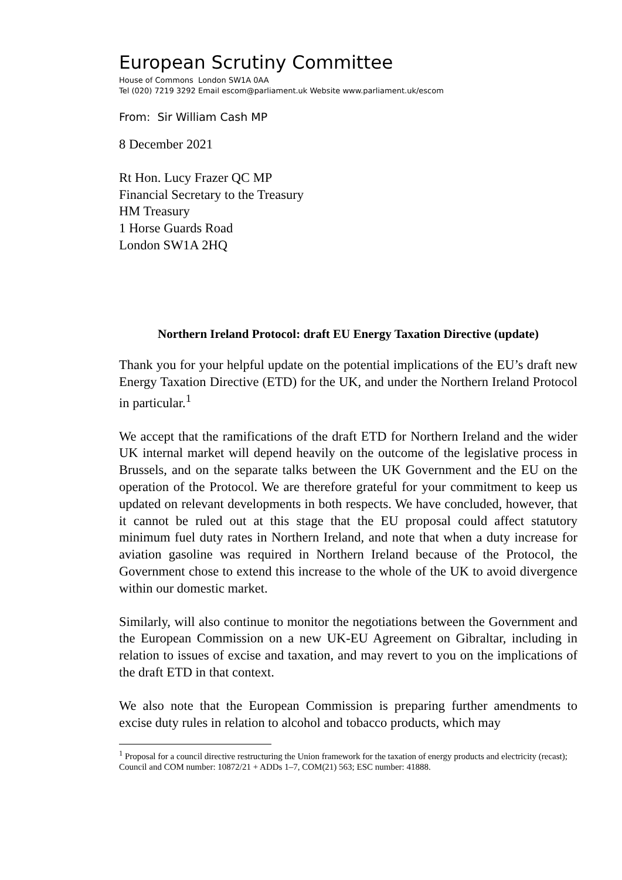European Scrutiny Committee
House of Commons London SW1A 0AA
Tel (020) 7219 3292 Email escom@parliament.uk Website www.parliament.uk/escom
From: Sir William Cash MP
8 December 2021
Rt Hon. Lucy Frazer QC MP
Financial Secretary to the Treasury
HM Treasury
1 Horse Guards Road
London SW1A 2HQ
Northern Ireland Protocol: draft EU Energy Taxation Directive (update)
Thank you for your helpful update on the potential implications of the EU’s draft new Energy Taxation Directive (ETD) for the UK, and under the Northern Ireland Protocol in particular.<sup>1</sup>
We accept that the ramifications of the draft ETD for Northern Ireland and the wider UK internal market will depend heavily on the outcome of the legislative process in Brussels, and on the separate talks between the UK Government and the EU on the operation of the Protocol. We are therefore grateful for your commitment to keep us updated on relevant developments in both respects. We have concluded, however, that it cannot be ruled out at this stage that the EU proposal could affect statutory minimum fuel duty rates in Northern Ireland, and note that when a duty increase for aviation gasoline was required in Northern Ireland because of the Protocol, the Government chose to extend this increase to the whole of the UK to avoid divergence within our domestic market.
Similarly, will also continue to monitor the negotiations between the Government and the European Commission on a new UK-EU Agreement on Gibraltar, including in relation to issues of excise and taxation, and may revert to you on the implications of the draft ETD in that context.
We also note that the European Commission is preparing further amendments to excise duty rules in relation to alcohol and tobacco products, which may
<sup>1</sup> Proposal for a council directive restructuring the Union framework for the taxation of energy products and electricity (recast); Council and COM number: 10872/21 + ADDs 1–7, COM(21) 563; ESC number: 41888.